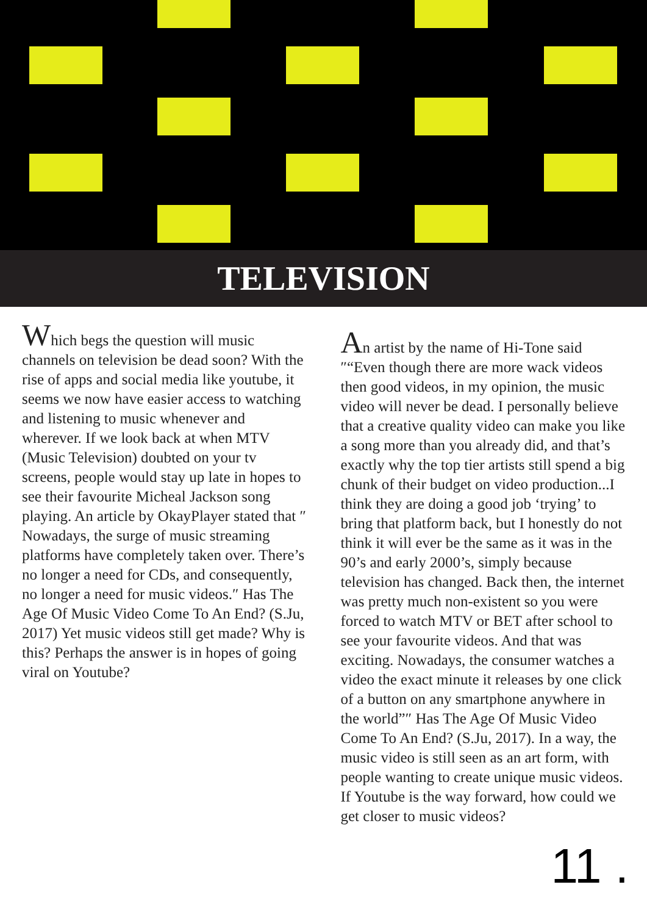TELEVISION
Which begs the question will music channels on television be dead soon? With the rise of apps and social media like youtube, it seems we now have easier access to watching and listening to music whenever and wherever. If we look back at when MTV (Music Television) doubted on your tv screens, people would stay up late in hopes to see their favourite Micheal Jackson song playing. An article by OkayPlayer stated that ″ Nowadays, the surge of music streaming platforms have completely taken over. There’s no longer a need for CDs, and consequently, no longer a need for music videos.″ Has The Age Of Music Video Come To An End? (S.Ju, 2017) Yet music videos still get made? Why is this? Perhaps the answer is in hopes of going viral on Youtube?
An artist by the name of Hi-Tone said ″“Even though there are more wack videos then good videos, in my opinion, the music video will never be dead. I personally believe that a creative quality video can make you like a song more than you already did, and that’s exactly why the top tier artists still spend a big chunk of their budget on video production...I think they are doing a good job ‘trying’ to bring that platform back, but I honestly do not think it will ever be the same as it was in the 90’s and early 2000’s, simply because television has changed. Back then, the internet was pretty much non-existent so you were forced to watch MTV or BET after school to see your favourite videos. And that was exciting. Nowadays, the consumer watches a video the exact minute it releases by one click of a button on any smartphone anywhere in the world”″ Has The Age Of Music Video Come To An End? (S.Ju, 2017). In a way, the music video is still seen as an art form, with people wanting to create unique music videos. If Youtube is the way forward, how could we get closer to music videos?
11 .